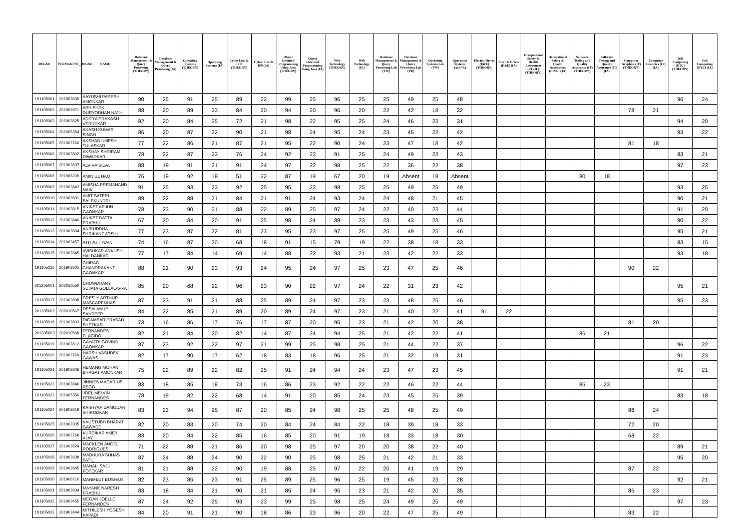| REGNO | PERMANENT_REGNO | NAME | Database Management & Query Processing (THEORY) | Database Management & Query Processing (IA) | Operating Systems (THEORY) | Operating Systems (IA) | Cyber Low & IPR (THEORY) | Cyber Low & IPR(IA) | Object Oriented Programming Using Java (THEORY) | Object Oriented Programming Using Java (IA) | Web Technology (THEORY) | Web Technology (IA) | Database Management & Query Processing Lab (TW) | Database Management & Query Processing Lab (PR) | Operating Systems Lab (TW) | Operating Systems Lab(PR) | Electric Drives (E&E) (THEORY) | Electric Drives (E&E) (IA) | Occupational Safety & Health Assessment (CIVIL) (THEORY) | Occupational Safety & Health Assessment (CIVIL)(IA) | Software Testing and Quality Assurance (IT) (THEORY) | Software Testing and Quality Assurance (IT) (IA) | Computer Graphics (IT) (THEORY) | Computer Graphics (IT) (IA) | Soft Computing (ETC) (THEORY) | Soft Computing (ETC) (IA) |
| --- | --- | --- | --- | --- | --- | --- | --- | --- | --- | --- | --- | --- | --- | --- | --- | --- | --- | --- | --- | --- | --- | --- | --- | --- | --- | --- |
| 191105001 | 201903830 | AAYUSHI PARESH AMONKAR | 90 | 25 | 91 | 25 | 89 | 22 | 99 | 25 | 96 | 25 | 25 | 49 | 25 | 48 | | | | | | | | | 96 | 24 |
| 191105002 | 201909971 | ABHISHEK DURYODHAN NATH | 88 | 20 | 89 | 23 | 84 | 20 | 94 | 20 | 96 | 20 | 22 | 42 | 18 | 32 | | | | | | | 78 | 21 | | |
| 191105003 | 201903825 | ADITYA PRAKASH VERNEKAR | 82 | 20 | 84 | 25 | 72 | 21 | 98 | 22 | 95 | 25 | 24 | 46 | 23 | 31 | | | | | | | | | 94 | 20 |
| 191105004 | 201905354 | AKASH KUMAR SINGH | 86 | 20 | 87 | 22 | 90 | 21 | 98 | 24 | 95 | 24 | 23 | 45 | 22 | 42 | | | | | | | | | 93 | 22 |
| 191105005 | 201902760 | AKSHAD UMESH TULASKAR | 77 | 22 | 86 | 21 | 87 | 21 | 95 | 22 | 90 | 24 | 23 | 47 | 18 | 42 | | | | | | | 81 | 18 | | |
| 191105006 | 201903802 | AKSHAY SHRIRAM DIWADKAR | 78 | 22 | 87 | 23 | 76 | 24 | 92 | 23 | 91 | 25 | 24 | 49 | 23 | 43 | | | | | | | | | 83 | 21 |
| 191105007 | 201903837 | ALVIRA SILVA | 88 | 19 | 91 | 21 | 91 | 24 | 97 | 22 | 98 | 25 | 22 | 36 | 22 | 38 | | | | | | | | | 97 | 23 |
| 191105008 | 201906209 | AMIN UL HAQ | 76 | 19 | 92 | 18 | 51 | 22 | 87 | 19 | 67 | 20 | 19 | Absent | 18 | Absent | | | | | 80 | 18 | | | | |
| 191105009 | 201903843 | AMISHA PREMANAND NAIK | 91 | 25 | 93 | 23 | 92 | 25 | 95 | 23 | 98 | 25 | 25 | 49 | 25 | 49 | | | | | | | | | 93 | 25 |
| 191105010 | 201903831 | AMIT SATERI BALEKUNDRI | 89 | 22 | 88 | 21 | 84 | 21 | 91 | 24 | 93 | 24 | 24 | 48 | 21 | 45 | | | | | | | | | 90 | 21 |
| 191105011 | 201903815 | ANIKET ARJUN GAONKAR | 78 | 23 | 90 | 21 | 88 | 22 | 89 | 25 | 97 | 24 | 22 | 40 | 23 | 44 | | | | | | | | | 91 | 20 |
| 191105012 | 201903840 | ANIKET DATTA PRABHU | 67 | 20 | 84 | 20 | 91 | 25 | 98 | 24 | 89 | 23 | 23 | 43 | 23 | 45 | | | | | | | | | 90 | 22 |
| 191105013 | 201903804 | ANIRUDDHA SHRIKANT JOSHI | 77 | 23 | 87 | 22 | 81 | 23 | 95 | 23 | 97 | 25 | 25 | 49 | 25 | 46 | | | | | | | | | 95 | 21 |
| 191105014 | 201903457 | ATIT AJIT NAIK | 74 | 16 | 87 | 20 | 68 | 18 | 91 | 15 | 79 | 19 | 22 | 38 | 18 | 33 | | | | | | | | | 83 | 15 |
| 191105015 | 201902845 | AVISHKAR ANKUSH HALDANKAR | 77 | 17 | 84 | 14 | 69 | 14 | 88 | 22 | 93 | 21 | 23 | 42 | 22 | 33 | | | | | | | | | 93 | 18 |
| 191105016 | 201903801 | CHIRAG CHANDRAKANT GAONKAR | 88 | 21 | 90 | 23 | 93 | 24 | 95 | 24 | 97 | 25 | 23 | 47 | 25 | 46 | | | | | | | 90 | 22 | | |
| 201205001 | 202010550 | CHOWDHARY SUJATA GOLLALAPPA | 85 | 20 | 68 | 22 | 96 | 23 | 90 | 22 | 97 | 24 | 22 | 31 | 23 | 42 | | | | | | | | | 95 | 21 |
| 191105017 | 201903808 | CRESLY ARTHUR MASCARENHAS | 87 | 23 | 91 | 21 | 88 | 25 | 89 | 24 | 97 | 23 | 23 | 48 | 25 | 46 | | | | | | | | | 95 | 23 |
| 201205002 | 202010567 | DESAI ANUP SANDEEP | 84 | 22 | 85 | 21 | 89 | 20 | 89 | 24 | 97 | 23 | 21 | 40 | 22 | 41 | 91 | 22 | | | | | | | | |
| 191105018 | 201903803 | DIGAMBAR PRASAD SHETKAR | 73 | 16 | 86 | 17 | 76 | 17 | 87 | 20 | 95 | 23 | 21 | 42 | 20 | 38 | | | | | | | 81 | 20 | | |
| 201205003 | 202010568 | FERNANDES PLACIDO | 82 | 21 | 84 | 20 | 82 | 14 | 87 | 24 | 94 | 25 | 21 | 42 | 22 | 41 | | | | | 86 | 21 | | | | |
| 191105019 | 201903812 | GAYATRI GOVIND GAONKAR | 87 | 23 | 92 | 22 | 97 | 21 | 99 | 25 | 98 | 25 | 21 | 44 | 22 | 37 | | | | | | | | | 96 | 22 |
| 191105020 | 201902769 | HARSH VASUDEV GAWAS | 82 | 17 | 90 | 17 | 62 | 18 | 83 | 18 | 96 | 25 | 21 | 32 | 19 | 31 | | | | | | | | | 91 | 23 |
| 191105021 | 201903806 | HEMANG MOHAN BHAGAT AMONKAR | 75 | 22 | 89 | 22 | 82 | 25 | 91 | 24 | 94 | 24 | 23 | 47 | 23 | 45 | | | | | | | | | 91 | 21 |
| 191105022 | 201903846 | JINNIES MACARIUS REGO | 83 | 18 | 85 | 18 | 73 | 16 | 86 | 23 | 92 | 22 | 22 | 46 | 22 | 44 | | | | | 85 | 23 | | | | |
| 191105023 | 201905350 | JOEL MELVIN FERNANDES | 78 | 19 | 82 | 22 | 68 | 14 | 91 | 20 | 85 | 24 | 23 | 45 | 25 | 39 | | | | | | | | | 83 | 18 |
| 191105024 | 201903819 | KASHYAP DAMODAR SHIRODKAR | 83 | 23 | 94 | 25 | 87 | 20 | 85 | 24 | 98 | 25 | 25 | 48 | 25 | 49 | | | | | | | 86 | 24 | | |
| 191105025 | 201902905 | KAUSTUBH BHARAT GAWADE | 82 | 20 | 83 | 20 | 74 | 20 | 84 | 24 | 84 | 22 | 18 | 39 | 18 | 33 | | | | | | | 72 | 20 | | |
| 191105026 | 201902766 | KURDIKAR AMEY AJAY | 83 | 20 | 84 | 22 | 85 | 16 | 85 | 20 | 91 | 19 | 18 | 33 | 18 | 30 | | | | | | | 68 | 22 | | |
| 191105027 | 201903824 | MACKLEN ANGEL RODRIGUES | 71 | 22 | 88 | 21 | 86 | 20 | 98 | 25 | 97 | 20 | 20 | 38 | 22 | 40 | | | | | | | | | 89 | 21 |
| 191105028 | 201903838 | MADHURA SUHAS PATIL | 87 | 24 | 88 | 24 | 90 | 22 | 90 | 25 | 98 | 25 | 21 | 42 | 21 | 33 | | | | | | | | | 95 | 20 |
| 191105029 | 201903845 | MANALI SAJU POTEKAR | 81 | 21 | 88 | 22 | 90 | 19 | 88 | 25 | 97 | 22 | 20 | 41 | 19 | 29 | | | | | | | 87 | 22 | | |
| 191105030 | 201906210 | MANMEET BUSHAN | 82 | 23 | 85 | 23 | 91 | 25 | 89 | 25 | 96 | 25 | 19 | 45 | 23 | 28 | | | | | | | | | 92 | 21 |
| 191105031 | 201903834 | MAYANK NARESH PRABHU | 83 | 18 | 84 | 21 | 90 | 21 | 85 | 24 | 95 | 23 | 21 | 42 | 20 | 35 | | | | | | | 85 | 23 | | |
| 191105032 | 201903455 | MEGAN JOELLE FERNANDES | 87 | 24 | 92 | 25 | 93 | 23 | 99 | 25 | 98 | 25 | 24 | 49 | 25 | 49 | | | | | | | | | 97 | 23 |
| 191105033 | 201903844 | MITHILESH YOGESH KAPADI | 84 | 20 | 91 | 21 | 90 | 18 | 86 | 23 | 96 | 20 | 22 | 47 | 25 | 49 | | | | | | | 83 | 22 | | |